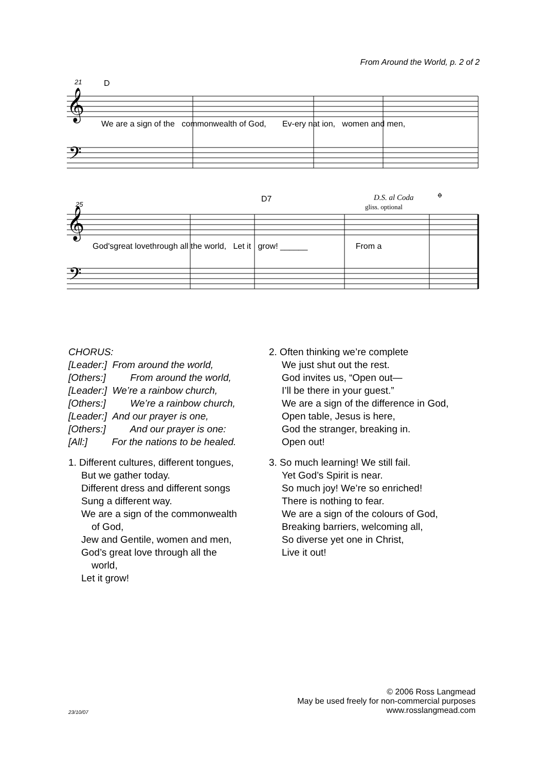From Around the World, p. 2 of 2
21
D
𝄞
𝄢
We are a sign of the commonwealth of God, Ev-ery nat ion, women and men,
25
D7
D.S. al Coda
gliss. optional
𝄌
𝄞
𝄢
God'sgreat lovethrough all the world, Let it grow! ______ From a
CHORUS:
[Leader:] From around the world,
[Others:] From around the world,
[Leader:] We’re a rainbow church,
[Others:] We’re a rainbow church,
[Leader:] And our prayer is one,
[Others:] And our prayer is one:
[All:] For the nations to be healed.
1. Different cultures, different tongues,
But we gather today.
Different dress and different songs
Sung a different way.
We are a sign of the commonwealth
of God,
Jew and Gentile, women and men,
God’s great love through all the
world,
Let it grow!
2. Often thinking we’re complete
We just shut out the rest.
God invites us, “Open out—
I’ll be there in your guest.”
We are a sign of the difference in God,
Open table, Jesus is here,
God the stranger, breaking in.
Open out!
3. So much learning! We still fail.
Yet God’s Spirit is near.
So much joy! We’re so enriched!
There is nothing to fear.
We are a sign of the colours of God,
Breaking barriers, welcoming all,
So diverse yet one in Christ,
Live it out!
23/10/07
© 2006 Ross Langmead
May be used freely for non-commercial purposes
www.rosslangmead.com